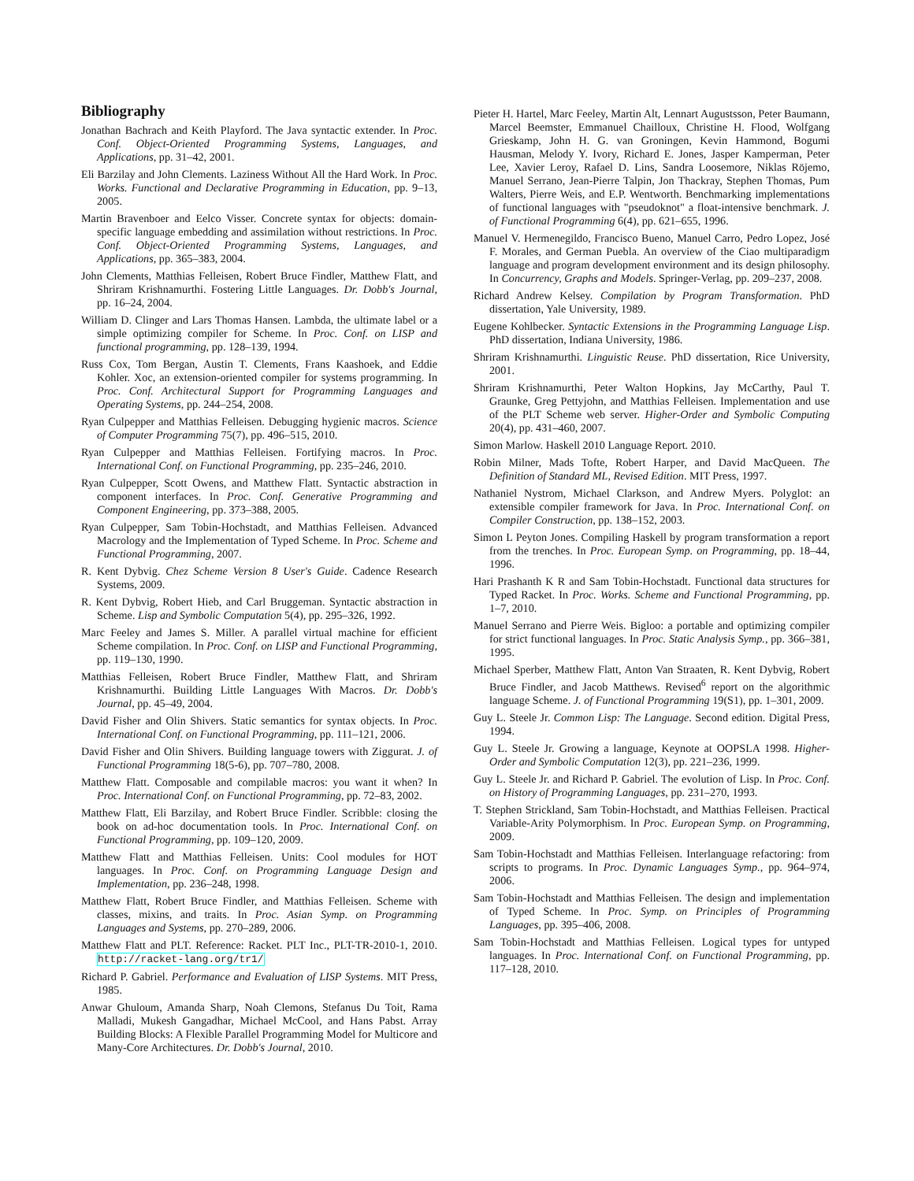Bibliography
Jonathan Bachrach and Keith Playford. The Java syntactic extender. In Proc. Conf. Object-Oriented Programming Systems, Languages, and Applications, pp. 31–42, 2001.
Eli Barzilay and John Clements. Laziness Without All the Hard Work. In Proc. Works. Functional and Declarative Programming in Education, pp. 9–13, 2005.
Martin Bravenboer and Eelco Visser. Concrete syntax for objects: domain-specific language embedding and assimilation without restrictions. In Proc. Conf. Object-Oriented Programming Systems, Languages, and Applications, pp. 365–383, 2004.
John Clements, Matthias Felleisen, Robert Bruce Findler, Matthew Flatt, and Shriram Krishnamurthi. Fostering Little Languages. Dr. Dobb's Journal, pp. 16–24, 2004.
William D. Clinger and Lars Thomas Hansen. Lambda, the ultimate label or a simple optimizing compiler for Scheme. In Proc. Conf. on LISP and functional programming, pp. 128–139, 1994.
Russ Cox, Tom Bergan, Austin T. Clements, Frans Kaashoek, and Eddie Kohler. Xoc, an extension-oriented compiler for systems programming. In Proc. Conf. Architectural Support for Programming Languages and Operating Systems, pp. 244–254, 2008.
Ryan Culpepper and Matthias Felleisen. Debugging hygienic macros. Science of Computer Programming 75(7), pp. 496–515, 2010.
Ryan Culpepper and Matthias Felleisen. Fortifying macros. In Proc. International Conf. on Functional Programming, pp. 235–246, 2010.
Ryan Culpepper, Scott Owens, and Matthew Flatt. Syntactic abstraction in component interfaces. In Proc. Conf. Generative Programming and Component Engineering, pp. 373–388, 2005.
Ryan Culpepper, Sam Tobin-Hochstadt, and Matthias Felleisen. Advanced Macrology and the Implementation of Typed Scheme. In Proc. Scheme and Functional Programming, 2007.
R. Kent Dybvig. Chez Scheme Version 8 User's Guide. Cadence Research Systems, 2009.
R. Kent Dybvig, Robert Hieb, and Carl Bruggeman. Syntactic abstraction in Scheme. Lisp and Symbolic Computation 5(4), pp. 295–326, 1992.
Marc Feeley and James S. Miller. A parallel virtual machine for efficient Scheme compilation. In Proc. Conf. on LISP and Functional Programming, pp. 119–130, 1990.
Matthias Felleisen, Robert Bruce Findler, Matthew Flatt, and Shriram Krishnamurthi. Building Little Languages With Macros. Dr. Dobb's Journal, pp. 45–49, 2004.
David Fisher and Olin Shivers. Static semantics for syntax objects. In Proc. International Conf. on Functional Programming, pp. 111–121, 2006.
David Fisher and Olin Shivers. Building language towers with Ziggurat. J. of Functional Programming 18(5-6), pp. 707–780, 2008.
Matthew Flatt. Composable and compilable macros: you want it when? In Proc. International Conf. on Functional Programming, pp. 72–83, 2002.
Matthew Flatt, Eli Barzilay, and Robert Bruce Findler. Scribble: closing the book on ad-hoc documentation tools. In Proc. International Conf. on Functional Programming, pp. 109–120, 2009.
Matthew Flatt and Matthias Felleisen. Units: Cool modules for HOT languages. In Proc. Conf. on Programming Language Design and Implementation, pp. 236–248, 1998.
Matthew Flatt, Robert Bruce Findler, and Matthias Felleisen. Scheme with classes, mixins, and traits. In Proc. Asian Symp. on Programming Languages and Systems, pp. 270–289, 2006.
Matthew Flatt and PLT. Reference: Racket. PLT Inc., PLT-TR-2010-1, 2010. http://racket-lang.org/tr1/
Richard P. Gabriel. Performance and Evaluation of LISP Systems. MIT Press, 1985.
Anwar Ghuloum, Amanda Sharp, Noah Clemons, Stefanus Du Toit, Rama Malladi, Mukesh Gangadhar, Michael McCool, and Hans Pabst. Array Building Blocks: A Flexible Parallel Programming Model for Multicore and Many-Core Architectures. Dr. Dobb's Journal, 2010.
Pieter H. Hartel, Marc Feeley, Martin Alt, Lennart Augustsson, Peter Baumann, Marcel Beemster, Emmanuel Chailloux, Christine H. Flood, Wolfgang Grieskamp, John H. G. van Groningen, Kevin Hammond, Bogumi Hausman, Melody Y. Ivory, Richard E. Jones, Jasper Kamperman, Peter Lee, Xavier Leroy, Rafael D. Lins, Sandra Loosemore, Niklas Röjemo, Manuel Serrano, Jean-Pierre Talpin, Jon Thackray, Stephen Thomas, Pum Walters, Pierre Weis, and E.P. Wentworth. Benchmarking implementations of functional languages with "pseudoknot" a float-intensive benchmark. J. of Functional Programming 6(4), pp. 621–655, 1996.
Manuel V. Hermenegildo, Francisco Bueno, Manuel Carro, Pedro Lopez, José F. Morales, and German Puebla. An overview of the Ciao multiparadigm language and program development environment and its design philosophy. In Concurrency, Graphs and Models. Springer-Verlag, pp. 209–237, 2008.
Richard Andrew Kelsey. Compilation by Program Transformation. PhD dissertation, Yale University, 1989.
Eugene Kohlbecker. Syntactic Extensions in the Programming Language Lisp. PhD dissertation, Indiana University, 1986.
Shriram Krishnamurthi. Linguistic Reuse. PhD dissertation, Rice University, 2001.
Shriram Krishnamurthi, Peter Walton Hopkins, Jay McCarthy, Paul T. Graunke, Greg Pettyjohn, and Matthias Felleisen. Implementation and use of the PLT Scheme web server. Higher-Order and Symbolic Computing 20(4), pp. 431–460, 2007.
Simon Marlow. Haskell 2010 Language Report. 2010.
Robin Milner, Mads Tofte, Robert Harper, and David MacQueen. The Definition of Standard ML, Revised Edition. MIT Press, 1997.
Nathaniel Nystrom, Michael Clarkson, and Andrew Myers. Polyglot: an extensible compiler framework for Java. In Proc. International Conf. on Compiler Construction, pp. 138–152, 2003.
Simon L Peyton Jones. Compiling Haskell by program transformation a report from the trenches. In Proc. European Symp. on Programming, pp. 18–44, 1996.
Hari Prashanth K R and Sam Tobin-Hochstadt. Functional data structures for Typed Racket. In Proc. Works. Scheme and Functional Programming, pp. 1–7, 2010.
Manuel Serrano and Pierre Weis. Bigloo: a portable and optimizing compiler for strict functional languages. In Proc. Static Analysis Symp., pp. 366–381, 1995.
Michael Sperber, Matthew Flatt, Anton Van Straaten, R. Kent Dybvig, Robert Bruce Findler, and Jacob Matthews. Revised<sup>6</sup> report on the algorithmic language Scheme. J. of Functional Programming 19(S1), pp. 1–301, 2009.
Guy L. Steele Jr. Common Lisp: The Language. Second edition. Digital Press, 1994.
Guy L. Steele Jr. Growing a language, Keynote at OOPSLA 1998. Higher-Order and Symbolic Computation 12(3), pp. 221–236, 1999.
Guy L. Steele Jr. and Richard P. Gabriel. The evolution of Lisp. In Proc. Conf. on History of Programming Languages, pp. 231–270, 1993.
T. Stephen Strickland, Sam Tobin-Hochstadt, and Matthias Felleisen. Practical Variable-Arity Polymorphism. In Proc. European Symp. on Programming, 2009.
Sam Tobin-Hochstadt and Matthias Felleisen. Interlanguage refactoring: from scripts to programs. In Proc. Dynamic Languages Symp., pp. 964–974, 2006.
Sam Tobin-Hochstadt and Matthias Felleisen. The design and implementation of Typed Scheme. In Proc. Symp. on Principles of Programming Languages, pp. 395–406, 2008.
Sam Tobin-Hochstadt and Matthias Felleisen. Logical types for untyped languages. In Proc. International Conf. on Functional Programming, pp. 117–128, 2010.